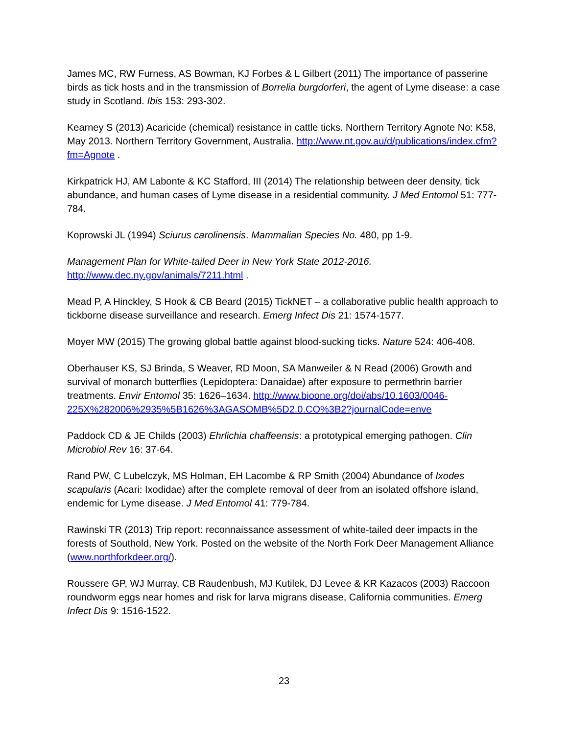James MC, RW Furness, AS Bowman, KJ Forbes & L Gilbert (2011) The importance of passerine birds as tick hosts and in the transmission of Borrelia burgdorferi, the agent of Lyme disease: a case study in Scotland. Ibis 153: 293-302.
Kearney S (2013) Acaricide (chemical) resistance in cattle ticks. Northern Territory Agnote No: K58, May 2013. Northern Territory Government, Australia. http://www.nt.gov.au/d/publications/index.cfm?fm=Agnote .
Kirkpatrick HJ, AM Labonte & KC Stafford, III (2014) The relationship between deer density, tick abundance, and human cases of Lyme disease in a residential community. J Med Entomol 51: 777-784.
Koprowski JL (1994) Sciurus carolinensis. Mammalian Species No. 480, pp 1-9.
Management Plan for White-tailed Deer in New York State 2012-2016.
http://www.dec.ny.gov/animals/7211.html .
Mead P, A Hinckley, S Hook & CB Beard (2015) TickNET – a collaborative public health approach to tickborne disease surveillance and research. Emerg Infect Dis 21: 1574-1577.
Moyer MW (2015) The growing global battle against blood-sucking ticks. Nature 524: 406-408.
Oberhauser KS, SJ Brinda, S Weaver, RD Moon, SA Manweiler & N Read (2006) Growth and survival of monarch butterflies (Lepidoptera: Danaidae) after exposure to permethrin barrier treatments. Envir Entomol 35: 1626–1634. http://www.bioone.org/doi/abs/10.1603/0046-225X%282006%2935%5B1626%3AGASOMB%5D2.0.CO%3B2?journalCode=enve
Paddock CD & JE Childs (2003) Ehrlichia chaffeensis: a prototypical emerging pathogen. Clin Microbiol Rev 16: 37-64.
Rand PW, C Lubelczyk, MS Holman, EH Lacombe & RP Smith (2004) Abundance of Ixodes scapularis (Acari: Ixodidae) after the complete removal of deer from an isolated offshore island, endemic for Lyme disease. J Med Entomol 41: 779-784.
Rawinski TR (2013) Trip report: reconnaissance assessment of white-tailed deer impacts in the forests of Southold, New York. Posted on the website of the North Fork Deer Management Alliance (www.northforkdeer.org/).
Roussere GP, WJ Murray, CB Raudenbush, MJ Kutilek, DJ Levee & KR Kazacos (2003) Raccoon roundworm eggs near homes and risk for larva migrans disease, California communities. Emerg Infect Dis 9: 1516-1522.
23